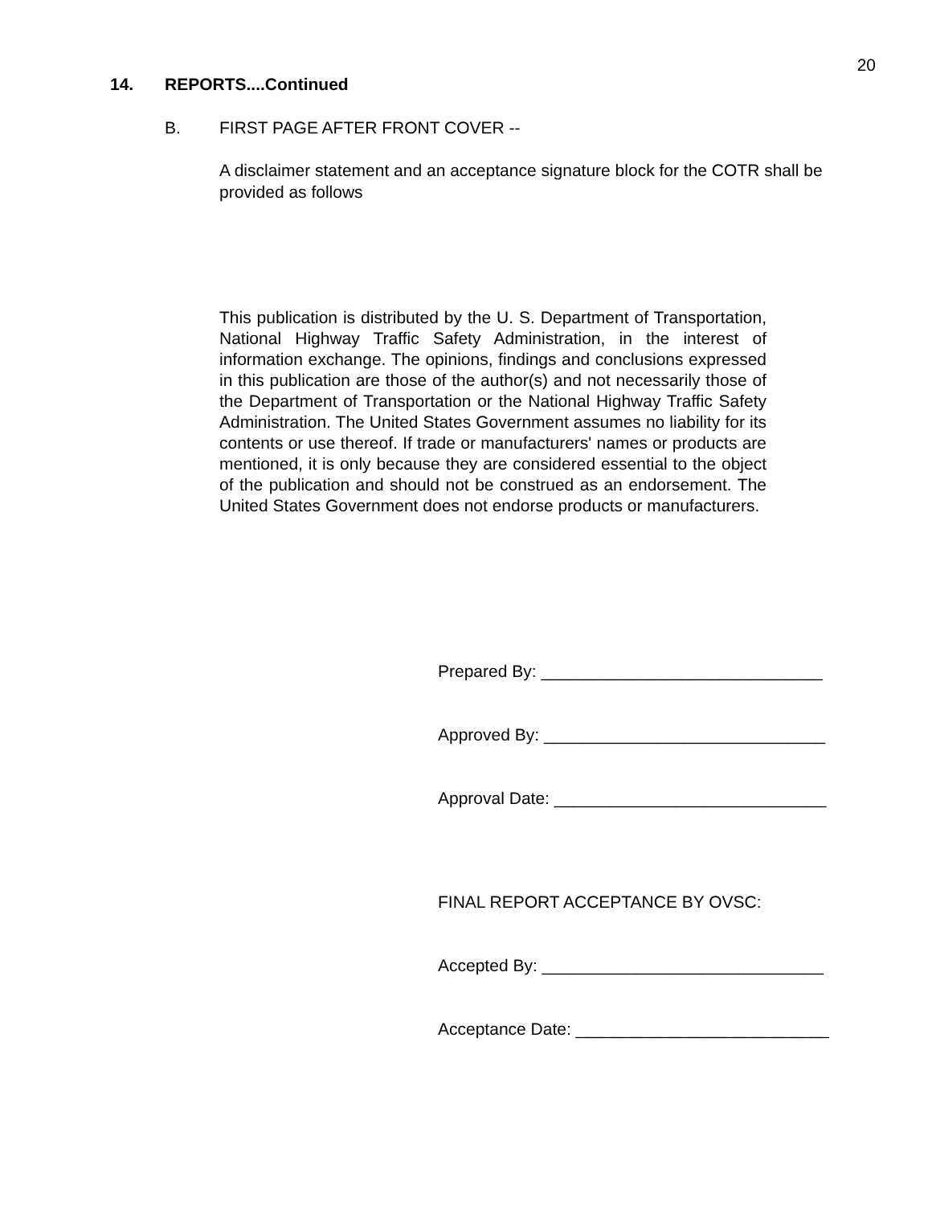20
14. REPORTS....Continued
B. FIRST PAGE AFTER FRONT COVER --
A disclaimer statement and an acceptance signature block for the COTR shall be provided as follows
This publication is distributed by the U. S. Department of Transportation, National Highway Traffic Safety Administration, in the interest of information exchange. The opinions, findings and conclusions expressed in this publication are those of the author(s) and not necessarily those of the Department of Transportation or the National Highway Traffic Safety Administration. The United States Government assumes no liability for its contents or use thereof. If trade or manufacturers' names or products are mentioned, it is only because they are considered essential to the object of the publication and should not be construed as an endorsement. The United States Government does not endorse products or manufacturers.
Prepared By: ______________________________
Approved By: ______________________________
Approval Date: _____________________________
FINAL REPORT ACCEPTANCE BY OVSC:
Accepted By: ______________________________
Acceptance Date: ___________________________